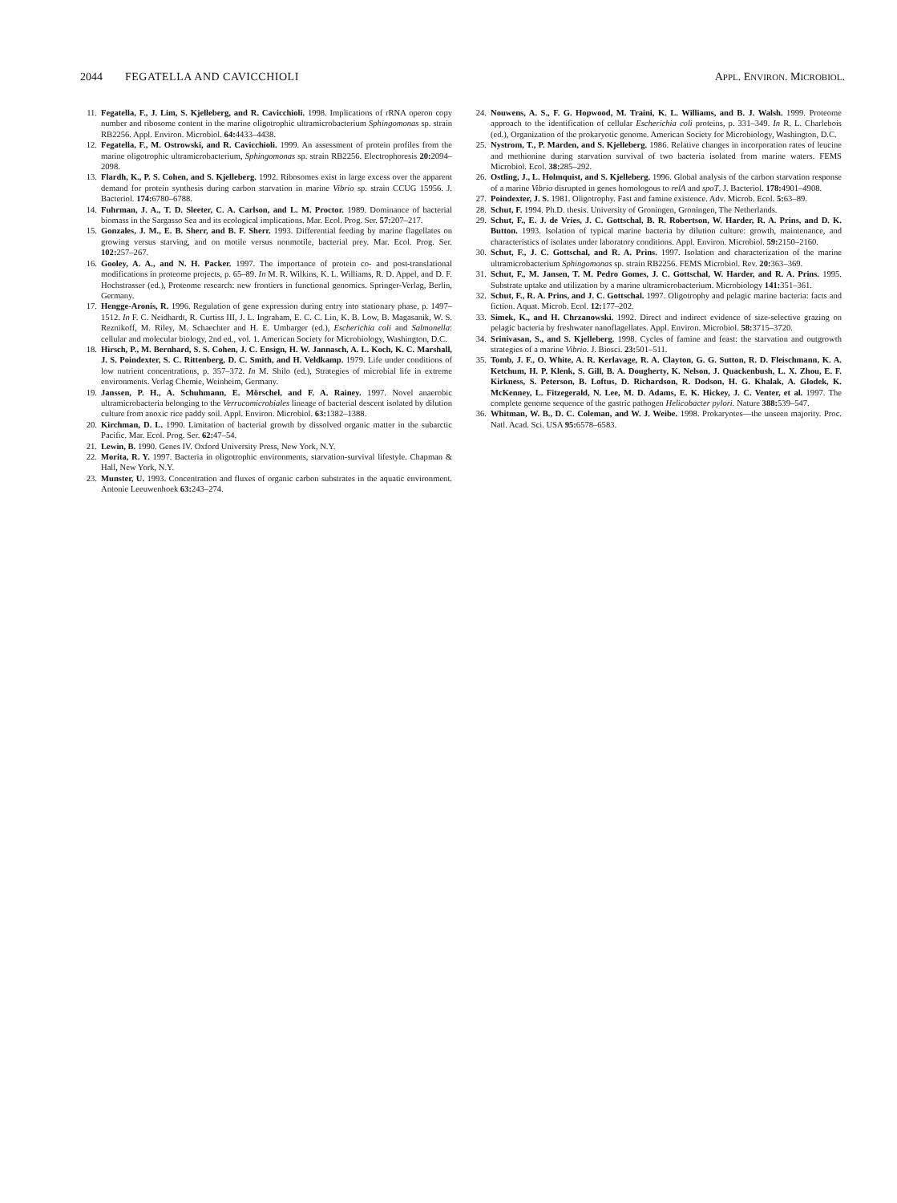2044 FEGATELLA AND CAVICCHIOLI APPL. ENVIRON. MICROBIOL.
11. Fegatella, F., J. Lim, S. Kjelleberg, and R. Cavicchioli. 1998. Implications of rRNA operon copy number and ribosome content in the marine oligotrophic ultramicrobacterium Sphingomonas sp. strain RB2256. Appl. Environ. Microbiol. 64: 4433–4438.
12. Fegatella, F., M. Ostrowski, and R. Cavicchioli. 1999. An assessment of protein profiles from the marine oligotrophic ultramicrobacterium, Sphingomonas sp. strain RB2256. Electrophoresis 20: 2094–2098.
13. Flardh, K., P. S. Cohen, and S. Kjelleberg. 1992. Ribosomes exist in large excess over the apparent demand for protein synthesis during carbon starvation in marine Vibrio sp. strain CCUG 15956. J. Bacteriol. 174: 6780–6788.
14. Fuhrman, J. A., T. D. Sleeter, C. A. Carlson, and L. M. Proctor. 1989. Dominance of bacterial biomass in the Sargasso Sea and its ecological implications. Mar. Ecol. Prog. Ser. 57: 207–217.
15. Gonzales, J. M., E. B. Sherr, and B. F. Sherr. 1993. Differential feeding by marine flagellates on growing versus starving, and on motile versus nonmotile, bacterial prey. Mar. Ecol. Prog. Ser. 102: 257–267.
16. Gooley, A. A., and N. H. Packer. 1997. The importance of protein co- and post-translational modifications in proteome projects, p. 65–89. In M. R. Wilkins, K. L. Williams, R. D. Appel, and D. F. Hochstrasser (ed.), Proteome research: new frontiers in functional genomics. Springer-Verlag, Berlin, Germany.
17. Hengge-Aronis, R. 1996. Regulation of gene expression during entry into stationary phase, p. 1497–1512. In F. C. Neidhardt, R. Curtiss III, J. L. Ingraham, E. C. C. Lin, K. B. Low, B. Magasanik, W. S. Reznikoff, M. Riley, M. Schaechter and H. E. Umbarger (ed.), Escherichia coli and Salmonella: cellular and molecular biology, 2nd ed., vol. 1. American Society for Microbiology, Washington, D.C.
18. Hirsch, P., M. Bernhard, S. S. Cohen, J. C. Ensign, H. W. Jannasch, A. L. Koch, K. C. Marshall, J. S. Poindexter, S. C. Rittenberg, D. C. Smith, and H. Veldkamp. 1979. Life under conditions of low nutrient concentrations, p. 357–372. In M. Shilo (ed.), Strategies of microbial life in extreme environments. Verlag Chemie, Weinheim, Germany.
19. Janssen, P. H., A. Schuhmann, E. Mörschel, and F. A. Rainey. 1997. Novel anaerobic ultramicrobacteria belonging to the Verrucomicrobiales lineage of bacterial descent isolated by dilution culture from anoxic rice paddy soil. Appl. Environ. Microbiol. 63: 1382–1388.
20. Kirchman, D. L. 1990. Limitation of bacterial growth by dissolved organic matter in the subarctic Pacific. Mar. Ecol. Prog. Ser. 62: 47–54.
21. Lewin, B. 1990. Genes IV. Oxford University Press, New York, N.Y.
22. Morita, R. Y. 1997. Bacteria in oligotrophic environments, starvation-survival lifestyle. Chapman & Hall, New York, N.Y.
23. Munster, U. 1993. Concentration and fluxes of organic carbon substrates in the aquatic environment. Antonie Leeuwenhoek 63: 243–274.
24. Nouwens, A. S., F. G. Hopwood, M. Traini, K. L. Williams, and B. J. Walsh. 1999. Proteome approach to the identification of cellular Escherichia coli proteins, p. 331–349. In R. L. Charlebois (ed.), Organization of the prokaryotic genome. American Society for Microbiology, Washington, D.C.
25. Nystrom, T., P. Marden, and S. Kjelleberg. 1986. Relative changes in incorporation rates of leucine and methionine during starvation survival of two bacteria isolated from marine waters. FEMS Microbiol. Ecol. 38: 285–292.
26. Ostling, J., L. Holmquist, and S. Kjelleberg. 1996. Global analysis of the carbon starvation response of a marine Vibrio disrupted in genes homologous to relA and spoT. J. Bacteriol. 178: 4901–4908.
27. Poindexter, J. S. 1981. Oligotrophy. Fast and famine existence. Adv. Microb. Ecol. 5: 63–89.
28. Schut, F. 1994. Ph.D. thesis. University of Groningen, Groningen, The Netherlands.
29. Schut, F., E. J. de Vries, J. C. Gottschal, B. R. Robertson, W. Harder, R. A. Prins, and D. K. Button. 1993. Isolation of typical marine bacteria by dilution culture: growth, maintenance, and characteristics of isolates under laboratory conditions. Appl. Environ. Microbiol. 59: 2150–2160.
30. Schut, F., J. C. Gottschal, and R. A. Prins. 1997. Isolation and characterization of the marine ultramicrobacterium Sphingomonas sp. strain RB2256. FEMS Microbiol. Rev. 20: 363–369.
31. Schut, F., M. Jansen, T. M. Pedro Gomes, J. C. Gottschal, W. Harder, and R. A. Prins. 1995. Substrate uptake and utilization by a marine ultramicrobacterium. Microbiology 141: 351–361.
32. Schut, F., R. A. Prins, and J. C. Gottschal. 1997. Oligotrophy and pelagic marine bacteria: facts and fiction. Aquat. Microb. Ecol. 12: 177–202.
33. Simek, K., and H. Chrzanowski. 1992. Direct and indirect evidence of size-selective grazing on pelagic bacteria by freshwater nanoflagellates. Appl. Environ. Microbiol. 58: 3715–3720.
34. Srinivasan, S., and S. Kjelleberg. 1998. Cycles of famine and feast: the starvation and outgrowth strategies of a marine Vibrio. J. Biosci. 23: 501–511.
35. Tomb, J. F., O. White, A. R. Kerlavage, R. A. Clayton, G. G. Sutton, R. D. Fleischmann, K. A. Ketchum, H. P. Klenk, S. Gill, B. A. Dougherty, K. Nelson, J. Quackenbush, L. X. Zhou, E. F. Kirkness, S. Peterson, B. Loftus, D. Richardson, R. Dodson, H. G. Khalak, A. Glodek, K. McKenney, L. Fitzegerald, N. Lee, M. D. Adams, E. K. Hickey, J. C. Venter, et al. 1997. The complete genome sequence of the gastric pathogen Helicobacter pylori. Nature 388: 539–547.
36. Whitman, W. B., D. C. Coleman, and W. J. Weibe. 1998. Prokaryotes—the unseen majority. Proc. Natl. Acad. Sci. USA 95: 6578–6583.